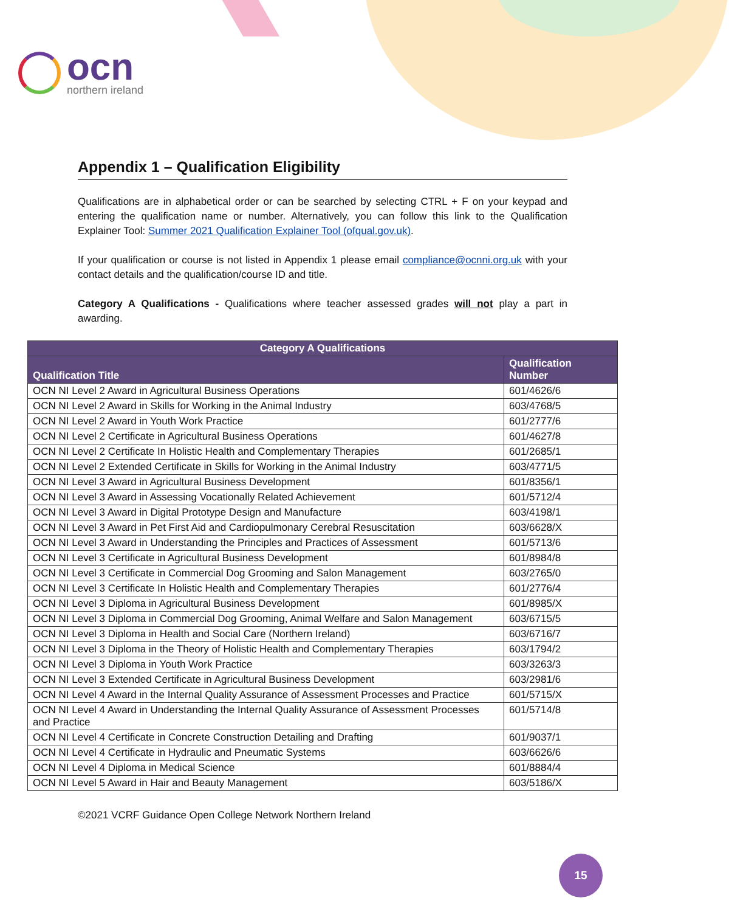ocn
northern ireland
Appendix 1 – Qualification Eligibility
Qualifications are in alphabetical order or can be searched by selecting CTRL + F on your keypad and entering the qualification name or number. Alternatively, you can follow this link to the Qualification Explainer Tool: Summer 2021 Qualification Explainer Tool (ofqual.gov.uk).
If your qualification or course is not listed in Appendix 1 please email compliance@ocnni.org.uk with your contact details and the qualification/course ID and title.
Category A Qualifications - Qualifications where teacher assessed grades will not play a part in awarding.
| Category A Qualifications | |
| --- | --- |
| Qualification Title | Qualification Number |
| OCN NI Level 2 Award in Agricultural Business Operations | 601/4626/6 |
| OCN NI Level 2 Award in Skills for Working in the Animal Industry | 603/4768/5 |
| OCN NI Level 2 Award in Youth Work Practice | 601/2777/6 |
| OCN NI Level 2 Certificate in Agricultural Business Operations | 601/4627/8 |
| OCN NI Level 2 Certificate In Holistic Health and Complementary Therapies | 601/2685/1 |
| OCN NI Level 2 Extended Certificate in Skills for Working in the Animal Industry | 603/4771/5 |
| OCN NI Level 3 Award in Agricultural Business Development | 601/8356/1 |
| OCN NI Level 3 Award in Assessing Vocationally Related Achievement | 601/5712/4 |
| OCN NI Level 3 Award in Digital Prototype Design and Manufacture | 603/4198/1 |
| OCN NI Level 3 Award in Pet First Aid and Cardiopulmonary Cerebral Resuscitation | 603/6628/X |
| OCN NI Level 3 Award in Understanding the Principles and Practices of Assessment | 601/5713/6 |
| OCN NI Level 3 Certificate in Agricultural Business Development | 601/8984/8 |
| OCN NI Level 3 Certificate in Commercial Dog Grooming and Salon Management | 603/2765/0 |
| OCN NI Level 3 Certificate In Holistic Health and Complementary Therapies | 601/2776/4 |
| OCN NI Level 3 Diploma in Agricultural Business Development | 601/8985/X |
| OCN NI Level 3 Diploma in Commercial Dog Grooming, Animal Welfare and Salon Management | 603/6715/5 |
| OCN NI Level 3 Diploma in Health and Social Care (Northern Ireland) | 603/6716/7 |
| OCN NI Level 3 Diploma in the Theory of Holistic Health and Complementary Therapies | 603/1794/2 |
| OCN NI Level 3 Diploma in Youth Work Practice | 603/3263/3 |
| OCN NI Level 3 Extended Certificate in Agricultural Business Development | 603/2981/6 |
| OCN NI Level 4 Award in the Internal Quality Assurance of Assessment Processes and Practice | 601/5715/X |
| OCN NI Level 4 Award in Understanding the Internal Quality Assurance of Assessment Processes and Practice | 601/5714/8 |
| OCN NI Level 4 Certificate in Concrete Construction Detailing and Drafting | 601/9037/1 |
| OCN NI Level 4 Certificate in Hydraulic and Pneumatic Systems | 603/6626/6 |
| OCN NI Level 4 Diploma in Medical Science | 601/8884/4 |
| OCN NI Level 5 Award in Hair and Beauty Management | 603/5186/X |
©2021 VCRF Guidance Open College Network Northern Ireland
15